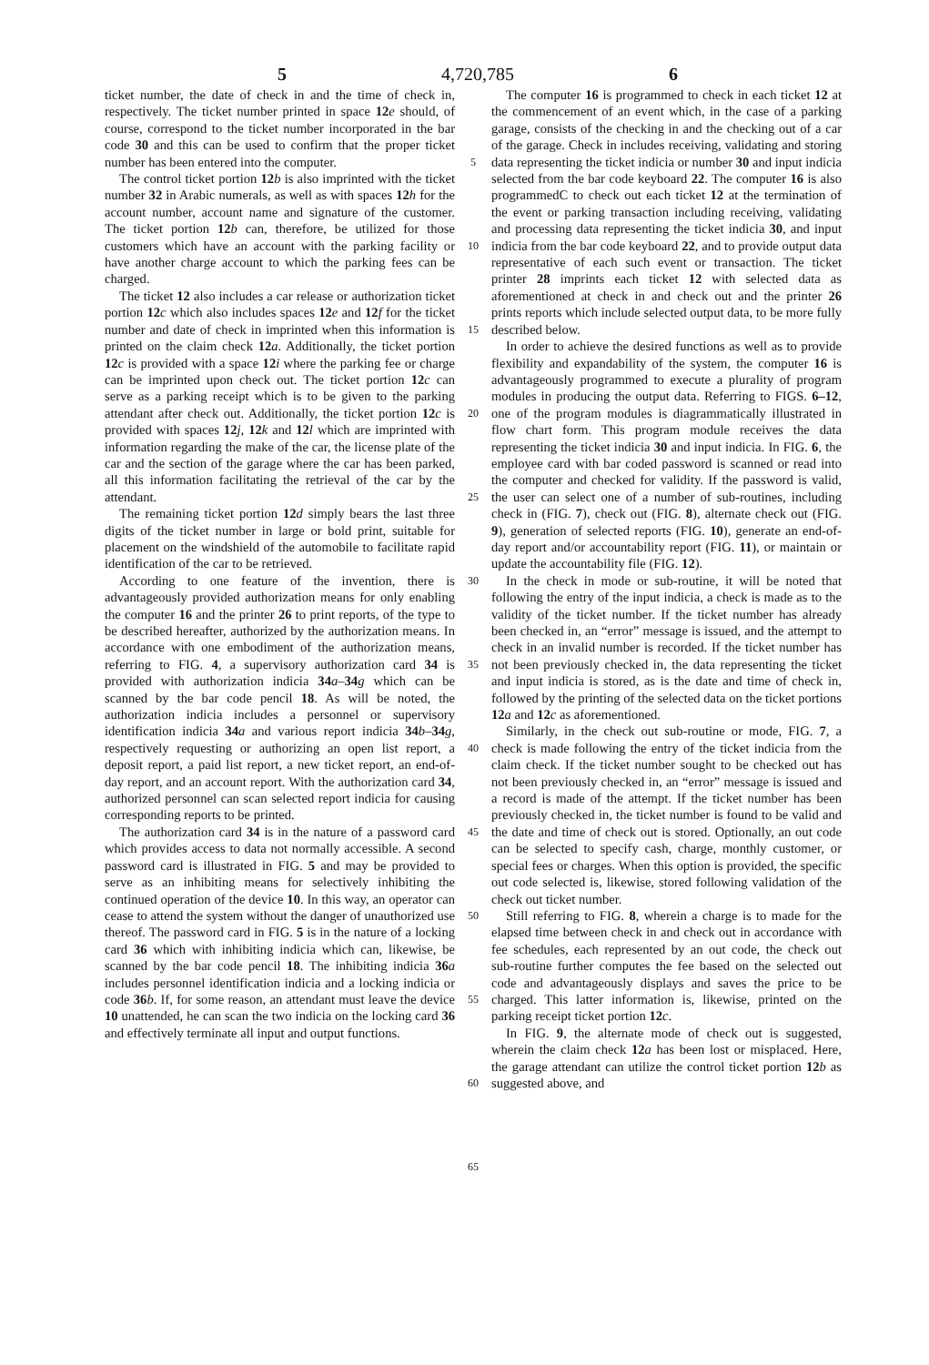5 4,720,785 6
ticket number, the date of check in and the time of check in, respectively. The ticket number printed in space 12 e should, of course, correspond to the ticket number incorporated in the bar code 30 and this can be used to confirm that the proper ticket number has been entered into the computer.
The control ticket portion 12 b is also imprinted with the ticket number 32 in Arabic numerals, as well as with spaces 12 h for the account number, account name and signature of the customer. The ticket portion 12 b can, therefore, be utilized for those customers which have an account with the parking facility or have another charge account to which the parking fees can be charged.
The ticket 12 also includes a car release or authorization ticket portion 12 c which also includes spaces 12 e and 12 f for the ticket number and date of check in imprinted when this information is printed on the claim check 12 a. Additionally, the ticket portion 12 c is provided with a space 12 i where the parking fee or charge can be imprinted upon check out. The ticket portion 12 c can serve as a parking receipt which is to be given to the parking attendant after check out. Additionally, the ticket portion 12 c is provided with spaces 12 j, 12 k and 12 l which are imprinted with information regarding the make of the car, the license plate of the car and the section of the garage where the car has been parked, all this information facilitating the retrieval of the car by the attendant.
The remaining ticket portion 12 d simply bears the last three digits of the ticket number in large or bold print, suitable for placement on the windshield of the automobile to facilitate rapid identification of the car to be retrieved.
According to one feature of the invention, there is advantageously provided authorization means for only enabling the computer 16 and the printer 26 to print reports, of the type to be described hereafter, authorized by the authorization means. In accordance with one embodiment of the authorization means, referring to FIG. 4, a supervisory authorization card 34 is provided with authorization indicia 34 a–34 g which can be scanned by the bar code pencil 18. As will be noted, the authorization indicia includes a personnel or supervisory identification indicia 34 a and various report indicia 34 b–34 g, respectively requesting or authorizing an open list report, a deposit report, a paid list report, a new ticket report, an end-of-day report, and an account report. With the authorization card 34, authorized personnel can scan selected report indicia for causing corresponding reports to be printed.
The authorization card 34 is in the nature of a password card which provides access to data not normally accessible. A second password card is illustrated in FIG. 5 and may be provided to serve as an inhibiting means for selectively inhibiting the continued operation of the device 10. In this way, an operator can cease to attend the system without the danger of unauthorized use thereof. The password card in FIG. 5 is in the nature of a locking card 36 which with inhibiting indicia which can, likewise, be scanned by the bar code pencil 18. The inhibiting indicia 36 a includes personnel identification indicia and a locking indicia or code 36 b. If, for some reason, an attendant must leave the device 10 unattended, he can scan the two indicia on the locking card 36 and effectively terminate all input and output functions.
5
10
15
20
25
30
35
40
45
50
55
60
65
The computer 16 is programmed to check in each ticket 12 at the commencement of an event which, in the case of a parking garage, consists of the checking in and the checking out of a car of the garage. Check in includes receiving, validating and storing data representing the ticket indicia or number 30 and input indicia selected from the bar code keyboard 22. The computer 16 is also programmedC to check out each ticket 12 at the termination of the event or parking transaction including receiving, validating and processing data representing the ticket indicia 30, and input indicia from the bar code keyboard 22, and to provide output data representative of each such event or transaction. The ticket printer 28 imprints each ticket 12 with selected data as aforementioned at check in and check out and the printer 26 prints reports which include selected output data, to be more fully described below.
In order to achieve the desired functions as well as to provide flexibility and expandability of the system, the computer 16 is advantageously programmed to execute a plurality of program modules in producing the output data. Referring to FIGS. 6–12, one of the program modules is diagrammatically illustrated in flow chart form. This program module receives the data representing the ticket indicia 30 and input indicia. In FIG. 6, the employee card with bar coded password is scanned or read into the computer and checked for validity. If the password is valid, the user can select one of a number of sub-routines, including check in (FIG. 7), check out (FIG. 8), alternate check out (FIG. 9), generation of selected reports (FIG. 10), generate an end-of-day report and/or accountability report (FIG. 11), or maintain or update the accountability file (FIG. 12).
In the check in mode or sub-routine, it will be noted that following the entry of the input indicia, a check is made as to the validity of the ticket number. If the ticket number has already been checked in, an “error” message is issued, and the attempt to check in an invalid number is recorded. If the ticket number has not been previously checked in, the data representing the ticket and input indicia is stored, as is the date and time of check in, followed by the printing of the selected data on the ticket portions 12 a and 12 c as aforementioned.
Similarly, in the check out sub-routine or mode, FIG. 7, a check is made following the entry of the ticket indicia from the claim check. If the ticket number sought to be checked out has not been previously checked in, an “error” message is issued and a record is made of the attempt. If the ticket number has been previously checked in, the ticket number is found to be valid and the date and time of check out is stored. Optionally, an out code can be selected to specify cash, charge, monthly customer, or special fees or charges. When this option is provided, the specific out code selected is, likewise, stored following validation of the check out ticket number.
Still referring to FIG. 8, wherein a charge is to made for the elapsed time between check in and check out in accordance with fee schedules, each represented by an out code, the check out sub-routine further computes the fee based on the selected out code and advantageously displays and saves the price to be charged. This latter information is, likewise, printed on the parking receipt ticket portion 12 c.
In FIG. 9, the alternate mode of check out is suggested, wherein the claim check 12 a has been lost or misplaced. Here, the garage attendant can utilize the control ticket portion 12 b as suggested above, and